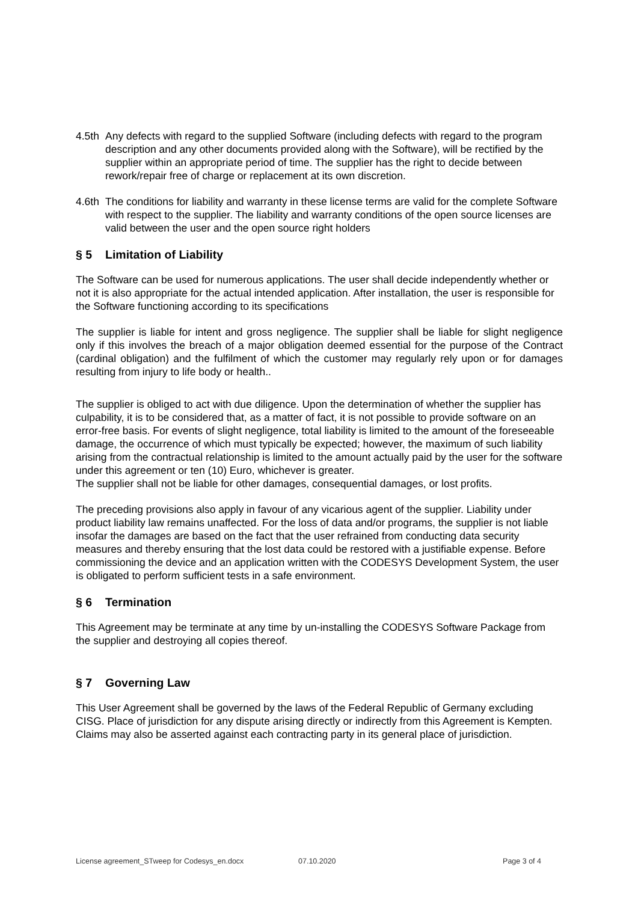4.5th
Any defects with regard to the supplied Software (including defects with regard to the program description and any other documents provided along with the Software), will be rectified by the supplier within an appropriate period of time. The supplier has the right to decide between rework/repair free of charge or replacement at its own discretion.
4.6th
The conditions for liability and warranty in these license terms are valid for the complete Software with respect to the supplier. The liability and warranty conditions of the open source licenses are valid between the user and the open source right holders
§ 5 Limitation of Liability
The Software can be used for numerous applications. The user shall decide independently whether or not it is also appropriate for the actual intended application. After installation, the user is responsible for the Software functioning according to its specifications
The supplier is liable for intent and gross negligence. The supplier shall be liable for slight negligence only if this involves the breach of a major obligation deemed essential for the purpose of the Contract (cardinal obligation) and the fulfilment of which the customer may regularly rely upon or for damages resulting from injury to life body or health..
The supplier is obliged to act with due diligence. Upon the determination of whether the supplier has culpability, it is to be considered that, as a matter of fact, it is not possible to provide software on an error-free basis. For events of slight negligence, total liability is limited to the amount of the foreseeable damage, the occurrence of which must typically be expected; however, the maximum of such liability arising from the contractual relationship is limited to the amount actually paid by the user for the software under this agreement or ten (10) Euro, whichever is greater.
The supplier shall not be liable for other damages, consequential damages, or lost profits.
The preceding provisions also apply in favour of any vicarious agent of the supplier. Liability under product liability law remains unaffected. For the loss of data and/or programs, the supplier is not liable insofar the damages are based on the fact that the user refrained from conducting data security measures and thereby ensuring that the lost data could be restored with a justifiable expense. Before commissioning the device and an application written with the CODESYS Development System, the user is obligated to perform sufficient tests in a safe environment.
§ 6 Termination
This Agreement may be terminate at any time by un-installing the CODESYS Software Package from the supplier and destroying all copies thereof.
§ 7 Governing Law
This User Agreement shall be governed by the laws of the Federal Republic of Germany excluding CISG. Place of jurisdiction for any dispute arising directly or indirectly from this Agreement is Kempten. Claims may also be asserted against each contracting party in its general place of jurisdiction.
License agreement_STweep for Codesys_en.docx 07.10.2020 Page 3 of 4